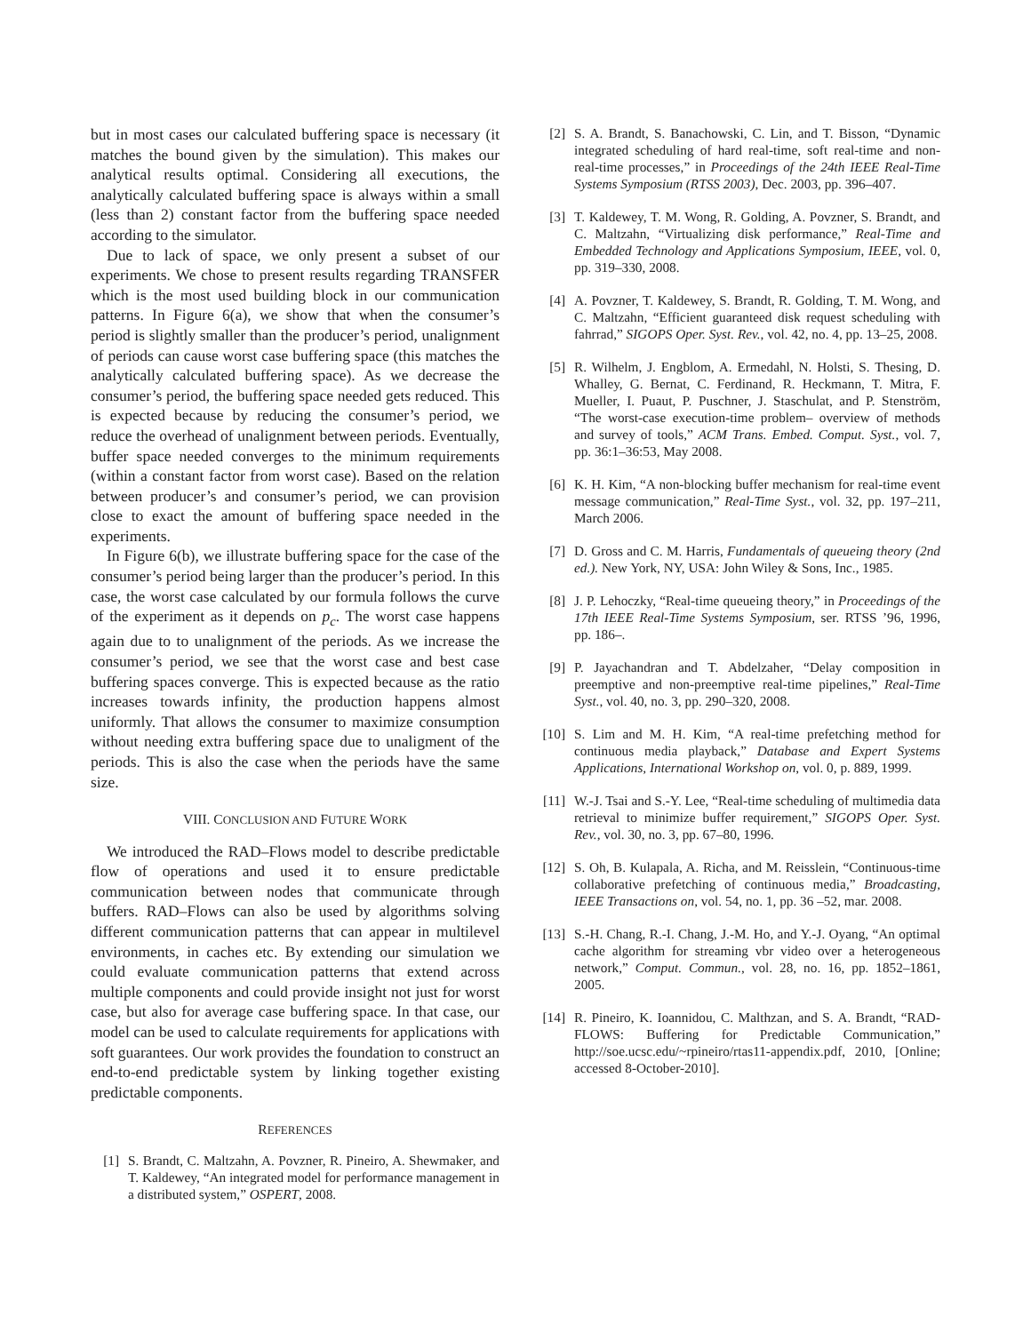but in most cases our calculated buffering space is necessary (it matches the bound given by the simulation). This makes our analytical results optimal. Considering all executions, the analytically calculated buffering space is always within a small (less than 2) constant factor from the buffering space needed according to the simulator.
Due to lack of space, we only present a subset of our experiments. We chose to present results regarding TRANSFER which is the most used building block in our communication patterns. In Figure 6(a), we show that when the consumer’s period is slightly smaller than the producer’s period, unalignment of periods can cause worst case buffering space (this matches the analytically calculated buffering space). As we decrease the consumer’s period, the buffering space needed gets reduced. This is expected because by reducing the consumer’s period, we reduce the overhead of unalignment between periods. Eventually, buffer space needed converges to the minimum requirements (within a constant factor from worst case). Based on the relation between producer’s and consumer’s period, we can provision close to exact the amount of buffering space needed in the experiments.
In Figure 6(b), we illustrate buffering space for the case of the consumer’s period being larger than the producer’s period. In this case, the worst case calculated by our formula follows the curve of the experiment as it depends on p<sub>c</sub>. The worst case happens again due to to unalignment of the periods. As we increase the consumer’s period, we see that the worst case and best case buffering spaces converge. This is expected because as the ratio increases towards infinity, the production happens almost uniformly. That allows the consumer to maximize consumption without needing extra buffering space due to unaligment of the periods. This is also the case when the periods have the same size.
VIII. CONCLUSION AND FUTURE WORK
We introduced the RAD–Flows model to describe predictable flow of operations and used it to ensure predictable communication between nodes that communicate through buffers. RAD–Flows can also be used by algorithms solving different communication patterns that can appear in multilevel environments, in caches etc. By extending our simulation we could evaluate communication patterns that extend across multiple components and could provide insight not just for worst case, but also for average case buffering space. In that case, our model can be used to calculate requirements for applications with soft guarantees. Our work provides the foundation to construct an end-to-end predictable system by linking together existing predictable components.
REFERENCES
[1] S. Brandt, C. Maltzahn, A. Povzner, R. Pineiro, A. Shewmaker, and T. Kaldewey, “An integrated model for performance management in a distributed system,” OSPERT, 2008.
[2] S. A. Brandt, S. Banachowski, C. Lin, and T. Bisson, “Dynamic integrated scheduling of hard real-time, soft real-time and non-real-time processes,” in Proceedings of the 24th IEEE Real-Time Systems Symposium (RTSS 2003), Dec. 2003, pp. 396–407.
[3] T. Kaldewey, T. M. Wong, R. Golding, A. Povzner, S. Brandt, and C. Maltzahn, “Virtualizing disk performance,” Real-Time and Embedded Technology and Applications Symposium, IEEE, vol. 0, pp. 319–330, 2008.
[4] A. Povzner, T. Kaldewey, S. Brandt, R. Golding, T. M. Wong, and C. Maltzahn, “Efficient guaranteed disk request scheduling with fahrrad,” SIGOPS Oper. Syst. Rev., vol. 42, no. 4, pp. 13–25, 2008.
[5] R. Wilhelm, J. Engblom, A. Ermedahl, N. Holsti, S. Thesing, D. Whalley, G. Bernat, C. Ferdinand, R. Heckmann, T. Mitra, F. Mueller, I. Puaut, P. Puschner, J. Staschulat, and P. Stenström, “The worst-case execution-time problem– overview of methods and survey of tools,” ACM Trans. Embed. Comput. Syst., vol. 7, pp. 36:1–36:53, May 2008.
[6] K. H. Kim, “A non-blocking buffer mechanism for real-time event message communication,” Real-Time Syst., vol. 32, pp. 197–211, March 2006.
[7] D. Gross and C. M. Harris, Fundamentals of queueing theory (2nd ed.). New York, NY, USA: John Wiley & Sons, Inc., 1985.
[8] J. P. Lehoczky, “Real-time queueing theory,” in Proceedings of the 17th IEEE Real-Time Systems Symposium, ser. RTSS ’96, 1996, pp. 186–.
[9] P. Jayachandran and T. Abdelzaher, “Delay composition in preemptive and non-preemptive real-time pipelines,” Real-Time Syst., vol. 40, no. 3, pp. 290–320, 2008.
[10] S. Lim and M. H. Kim, “A real-time prefetching method for continuous media playback,” Database and Expert Systems Applications, International Workshop on, vol. 0, p. 889, 1999.
[11] W.-J. Tsai and S.-Y. Lee, “Real-time scheduling of multimedia data retrieval to minimize buffer requirement,” SIGOPS Oper. Syst. Rev., vol. 30, no. 3, pp. 67–80, 1996.
[12] S. Oh, B. Kulapala, A. Richa, and M. Reisslein, “Continuous-time collaborative prefetching of continuous media,” Broadcasting, IEEE Transactions on, vol. 54, no. 1, pp. 36 –52, mar. 2008.
[13] S.-H. Chang, R.-I. Chang, J.-M. Ho, and Y.-J. Oyang, “An optimal cache algorithm for streaming vbr video over a heterogeneous network,” Comput. Commun., vol. 28, no. 16, pp. 1852–1861, 2005.
[14] R. Pineiro, K. Ioannidou, C. Malthzan, and S. A. Brandt, “RAD-FLOWS: Buffering for Predictable Communication,” http://soe.ucsc.edu/~rpineiro/rtas11-appendix.pdf, 2010, [Online; accessed 8-October-2010].